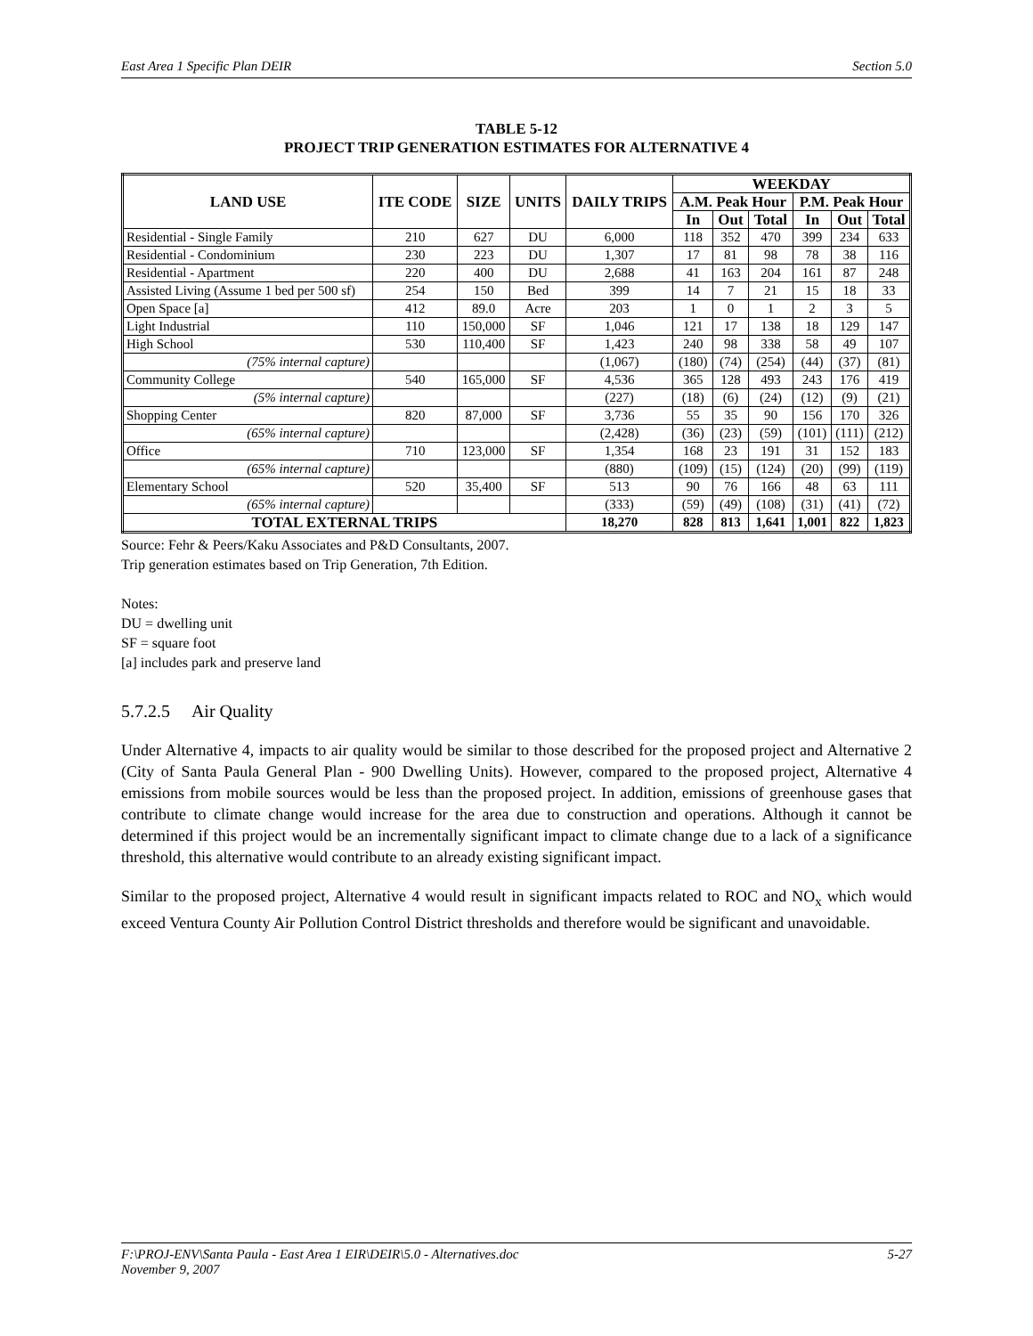East Area 1 Specific Plan DEIR Section 5.0
TABLE 5-12
PROJECT TRIP GENERATION ESTIMATES FOR ALTERNATIVE 4
| LAND USE | ITE CODE | SIZE | UNITS | DAILY TRIPS | WEEKDAY | | | | | |
| --- | --- | --- | --- | --- | --- | --- | --- | --- | --- | --- |
| | | | | | A.M. Peak Hour | | | P.M. Peak Hour | | |
| | | | | | In | Out | Total | In | Out | Total |
| Residential - Single Family | 210 | 627 | DU | 6,000 | 118 | 352 | 470 | 399 | 234 | 633 |
| Residential - Condominium | 230 | 223 | DU | 1,307 | 17 | 81 | 98 | 78 | 38 | 116 |
| Residential - Apartment | 220 | 400 | DU | 2,688 | 41 | 163 | 204 | 161 | 87 | 248 |
| Assisted Living (Assume 1 bed per 500 sf) | 254 | 150 | Bed | 399 | 14 | 7 | 21 | 15 | 18 | 33 |
| Open Space [a] | 412 | 89.0 | Acre | 203 | 1 | 0 | 1 | 2 | 3 | 5 |
| Light Industrial | 110 | 150,000 | SF | 1,046 | 121 | 17 | 138 | 18 | 129 | 147 |
| High School | 530 | 110,400 | SF | 1,423 | 240 | 98 | 338 | 58 | 49 | 107 |
| (75% internal capture) | | | | (1,067) | (180) | (74) | (254) | (44) | (37) | (81) |
| Community College | 540 | 165,000 | SF | 4,536 | 365 | 128 | 493 | 243 | 176 | 419 |
| (5% internal capture) | | | | (227) | (18) | (6) | (24) | (12) | (9) | (21) |
| Shopping Center | 820 | 87,000 | SF | 3,736 | 55 | 35 | 90 | 156 | 170 | 326 |
| (65% internal capture) | | | | (2,428) | (36) | (23) | (59) | (101) | (111) | (212) |
| Office | 710 | 123,000 | SF | 1,354 | 168 | 23 | 191 | 31 | 152 | 183 |
| (65% internal capture) | | | | (880) | (109) | (15) | (124) | (20) | (99) | (119) |
| Elementary School | 520 | 35,400 | SF | 513 | 90 | 76 | 166 | 48 | 63 | 111 |
| (65% internal capture) | | | | (333) | (59) | (49) | (108) | (31) | (41) | (72) |
| TOTAL EXTERNAL TRIPS | | | | 18,270 | 828 | 813 | 1,641 | 1,001 | 822 | 1,823 |
Source: Fehr & Peers/Kaku Associates and P&D Consultants, 2007.
Trip generation estimates based on Trip Generation, 7th Edition.
Notes:
DU = dwelling unit
SF = square foot
[a] includes park and preserve land
5.7.2.5 Air Quality
Under Alternative 4, impacts to air quality would be similar to those described for the proposed project and Alternative 2 (City of Santa Paula General Plan - 900 Dwelling Units). However, compared to the proposed project, Alternative 4 emissions from mobile sources would be less than the proposed project. In addition, emissions of greenhouse gases that contribute to climate change would increase for the area due to construction and operations. Although it cannot be determined if this project would be an incrementally significant impact to climate change due to a lack of a significance threshold, this alternative would contribute to an already existing significant impact.
Similar to the proposed project, Alternative 4 would result in significant impacts related to ROC and NO<sub>x</sub> which would exceed Ventura County Air Pollution Control District thresholds and therefore would be significant and unavoidable.
F:\PROJ-ENV\Santa Paula - East Area 1 EIR\DEIR\5.0 - Alternatives.doc
November 9, 2007 5-27